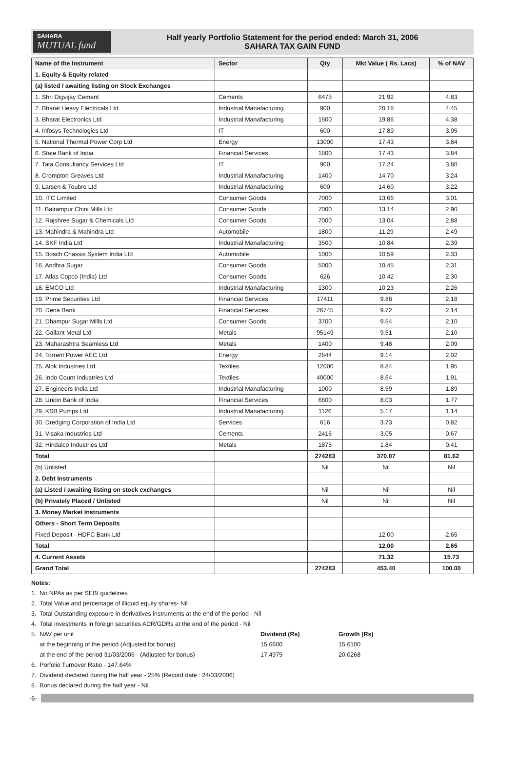SAHARA
MUTUAL fund
Half yearly Portfolio Statement for the period ended: March 31, 2006
SAHARA TAX GAIN FUND
| Name of the Instrument | Sector | Qty | Mkt Value ( Rs. Lacs) | % of NAV |
| --- | --- | --- | --- | --- |
| 1. Equity & Equity related | | | | |
| (a) listed / awaiting listing on Stock Exchanges | | | | |
| 1. Shri Digvijay Cement | Cements | 6475 | 21.92 | 4.83 |
| 2. Bharat Heavy Electricals Ltd | Industrial Manafacturing | 900 | 20.18 | 4.45 |
| 3. Bharat Electronics Ltd | Industrial Manafacturing | 1500 | 19.86 | 4.38 |
| 4. Infosys Technologies Ltd | IT | 600 | 17.89 | 3.95 |
| 5. National Thermal Power Corp Ltd | Energy | 13000 | 17.43 | 3.84 |
| 6. State Bank of India | Financial Services | 1800 | 17.43 | 3.84 |
| 7. Tata Consultancy Services Ltd | IT | 900 | 17.24 | 3.80 |
| 8. Crompton Greaves Ltd | Industrial Manafacturing | 1400 | 14.70 | 3.24 |
| 9. Larsen & Toubro Ltd | Industrial Manafacturing | 600 | 14.60 | 3.22 |
| 10. ITC Limited | Consumer Goods | 7000 | 13.66 | 3.01 |
| 11. Balrampur Chini Mills Ltd | Consumer Goods | 7000 | 13.14 | 2.90 |
| 12. Rajshree Sugar & Chemicals Ltd | Consumer Goods | 7000 | 13.04 | 2.88 |
| 13. Mahindra & Mahindra Ltd | Automobile | 1800 | 11.29 | 2.49 |
| 14. SKF India Ltd | Industrial Manafacturing | 3500 | 10.84 | 2.39 |
| 15. Bosch Chassis System India Ltd | Automobile | 1000 | 10.59 | 2.33 |
| 16. Andhra Sugar | Consumer Goods | 5000 | 10.45 | 2.31 |
| 17. Atlas Copco (India) Ltd | Consumer Goods | 626 | 10.42 | 2.30 |
| 18. EMCO Ltd | Industrial Manafacturing | 1300 | 10.23 | 2.26 |
| 19. Prime Securities Ltd | Financial Services | 17411 | 9.88 | 2.18 |
| 20. Dena Bank | Financial Services | 26745 | 9.72 | 2.14 |
| 21. Dhampur Sugar Mills Ltd | Consumer Goods | 3700 | 9.54 | 2.10 |
| 22. Gallant Metal Ltd | Metals | 95149 | 9.51 | 2.10 |
| 23. Maharashtra Seamless Ltd | Metals | 1400 | 9.48 | 2.09 |
| 24. Torrent Power AEC Ltd | Energy | 2844 | 9.14 | 2.02 |
| 25. Alok Industries Ltd | Textiles | 12000 | 8.84 | 1.95 |
| 26. Indo Count Industries Ltd | Textiles | 40000 | 8.64 | 1.91 |
| 27. Engineers India Ltd | Industrial Manafacturing | 1000 | 8.59 | 1.89 |
| 28. Union Bank of India | Financial Services | 6600 | 8.03 | 1.77 |
| 29. KSB Pumps Ltd | Industrial Manafacturing | 1126 | 5.17 | 1.14 |
| 30. Dredging Corporation of India Ltd | Services | 616 | 3.73 | 0.82 |
| 31. Visaka Industries Ltd | Cements | 2416 | 3.05 | 0.67 |
| 32. Hindalco Industries Ltd | Metals | 1875 | 1.84 | 0.41 |
| Total | | 274283 | 370.07 | 81.62 |
| (b) Unlisted | | Nil | Nil | Nil |
| 2. Debt Instruments | | | | |
| (a) Listed / awaiting listing on stock exchanges | | Nil | Nil | Nil |
| (b) Privately Placed / Unlisted | | Nil | Nil | Nil |
| 3. Money Market Instruments | | | | |
| Others - Short Term Deposits | | | | |
| Fixed Deposit - HDFC Bank Ltd | | | 12.00 | 2.65 |
| Total | | | 12.00 | 2.65 |
| 4. Current Assets | | | 71.32 | 15.73 |
| Grand Total | | 274283 | 453.40 | 100.00 |
Notes:
1. No NPAs as per SEBI guidelines
2. Total Value and percentage of illiquid equity shares- Nil
3. Total Outstanding exposure in derivatives instruments at the end of the period - Nil
4. Total investments in foreign securities ADR/GDRs at the end of the period - Nil
5. NAV per unit
Dividend (Rs)
Growth (Rs)
at the beginning of the period (Adjusted for bonus)
15.6600
15.6100
at the end of the period 31/03/2006 - (Adjusted for bonus)
17.4975
20.0268
6. Porfolio Turnover Ratio - 147.64%
7. Dividend declared during the half year - 25% (Record date : 24/03/2006)
8. Bonus declared during the half year - Nil
-6-